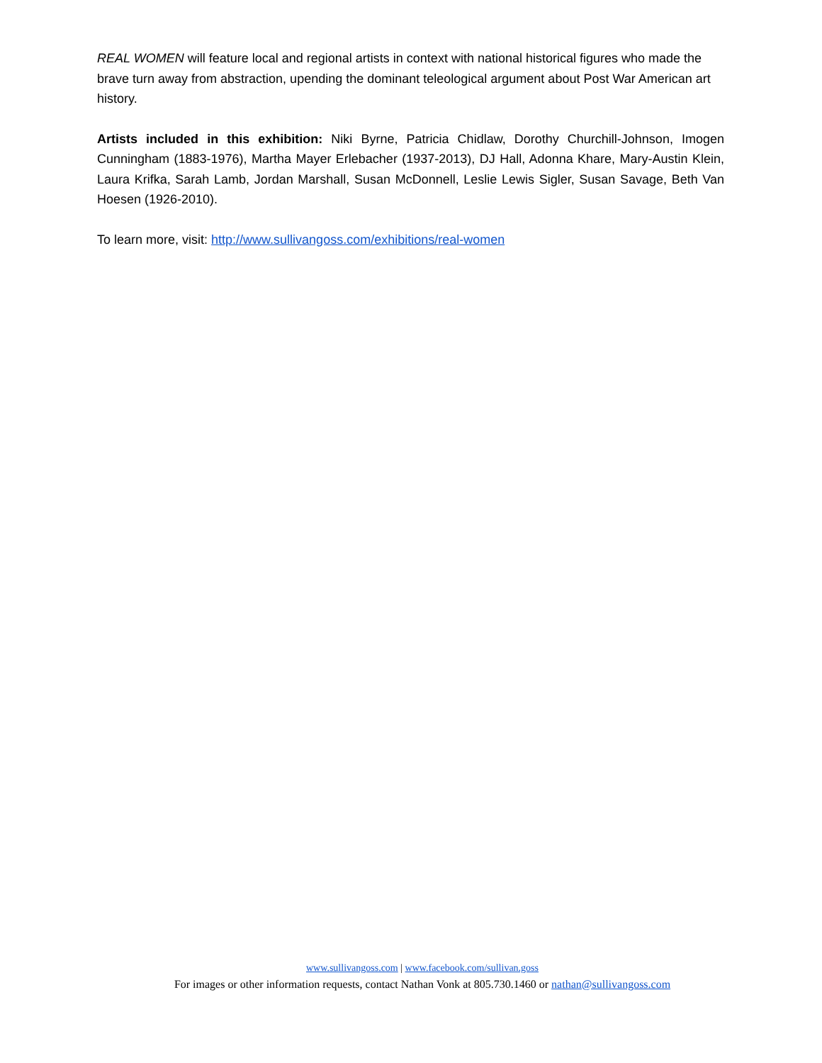REAL WOMEN will feature local and regional artists in context with national historical figures who made the brave turn away from abstraction, upending the dominant teleological argument about Post War American art history.
Artists included in this exhibition: Niki Byrne, Patricia Chidlaw, Dorothy Churchill-Johnson, Imogen Cunningham (1883-1976), Martha Mayer Erlebacher (1937-2013), DJ Hall, Adonna Khare, Mary-Austin Klein, Laura Krifka, Sarah Lamb, Jordan Marshall, Susan McDonnell, Leslie Lewis Sigler, Susan Savage, Beth Van Hoesen (1926-2010).
To learn more, visit: http://www.sullivangoss.com/exhibitions/real-women
www.sullivangoss.com | www.facebook.com/sullivan.goss
For images or other information requests, contact Nathan Vonk at 805.730.1460 or nathan@sullivangoss.com